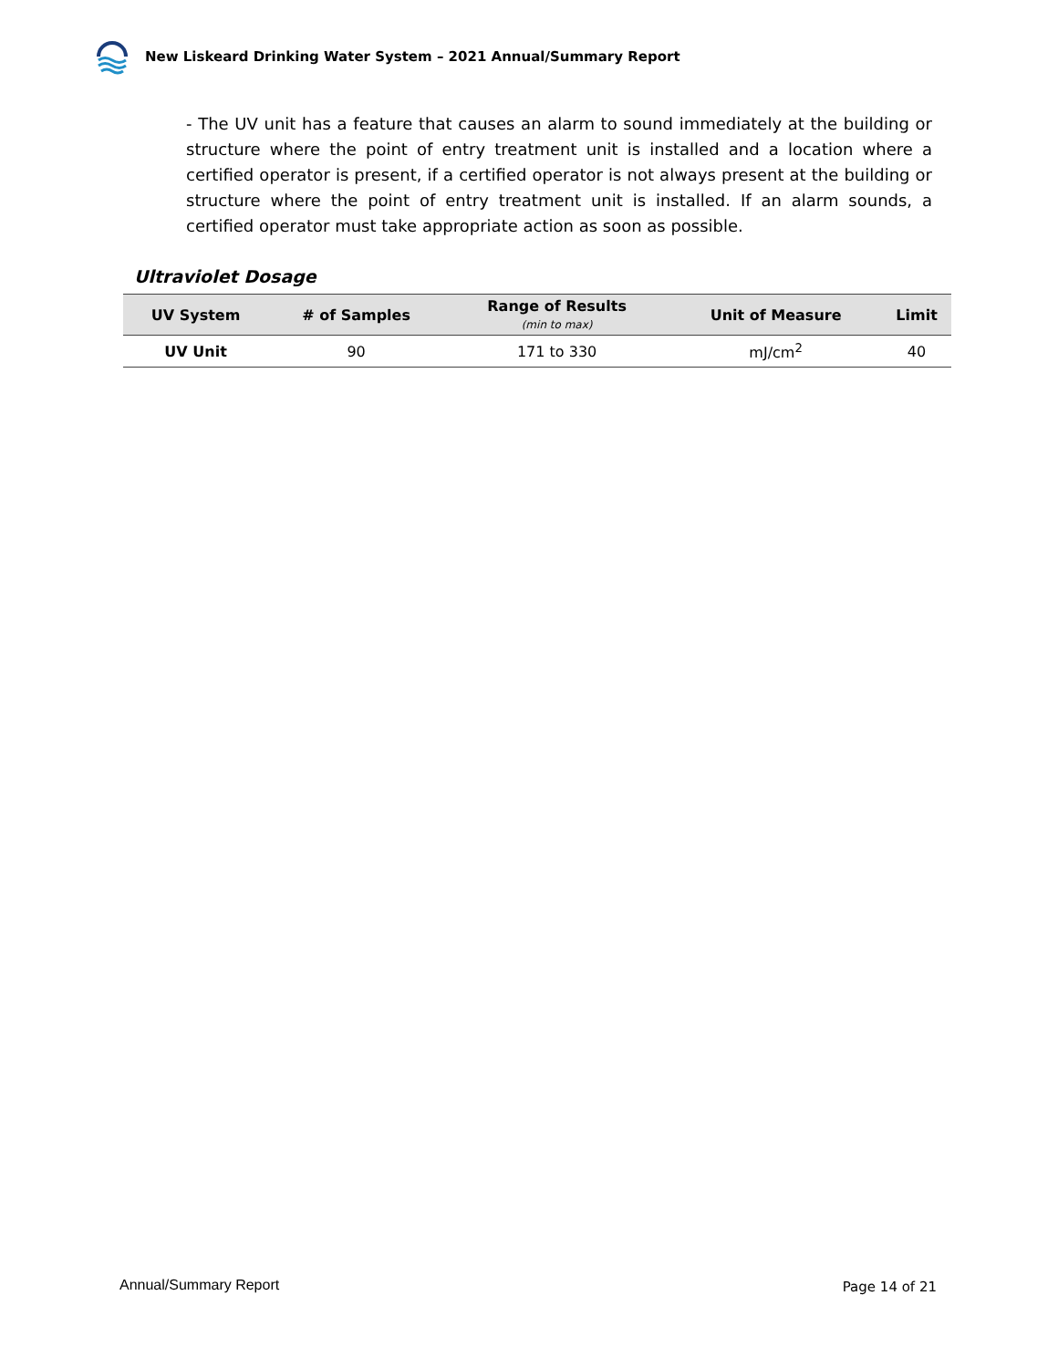New Liskeard Drinking Water System – 2021 Annual/Summary Report
- The UV unit has a feature that causes an alarm to sound immediately at the building or structure where the point of entry treatment unit is installed and a location where a certified operator is present, if a certified operator is not always present at the building or structure where the point of entry treatment unit is installed. If an alarm sounds, a certified operator must take appropriate action as soon as possible.
Ultraviolet Dosage
| UV System | # of Samples | Range of Results (min to max) | Unit of Measure | Limit |
| --- | --- | --- | --- | --- |
| UV Unit | 90 | 171 to 330 | mJ/cm<sup>2</sup> | 40 |
Annual/Summary Report Page 14 of 21